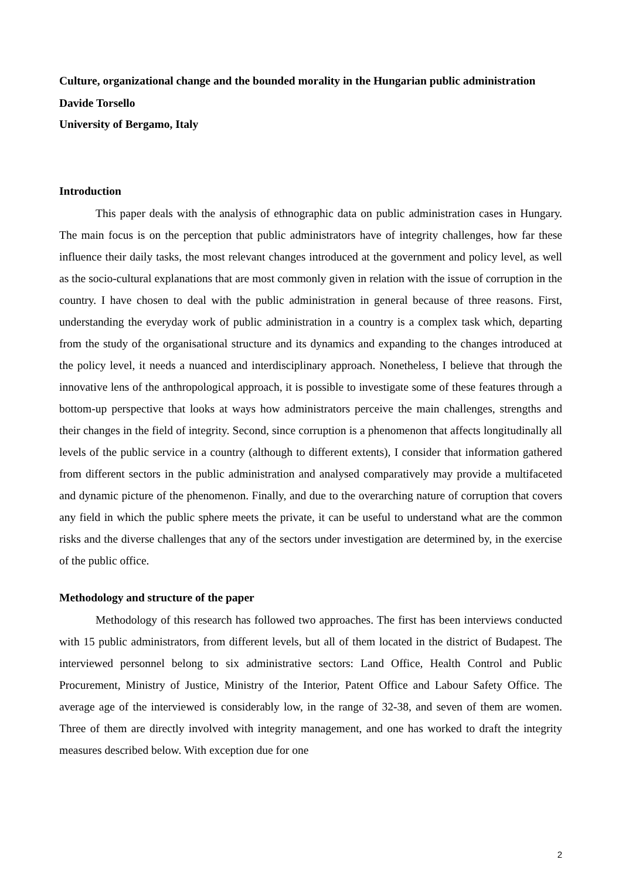Culture, organizational change and the bounded morality in the Hungarian public administration
Davide Torsello
University of Bergamo, Italy
Introduction
This paper deals with the analysis of ethnographic data on public administration cases in Hungary. The main focus is on the perception that public administrators have of integrity challenges, how far these influence their daily tasks, the most relevant changes introduced at the government and policy level, as well as the socio-cultural explanations that are most commonly given in relation with the issue of corruption in the country. I have chosen to deal with the public administration in general because of three reasons. First, understanding the everyday work of public administration in a country is a complex task which, departing from the study of the organisational structure and its dynamics and expanding to the changes introduced at the policy level, it needs a nuanced and interdisciplinary approach. Nonetheless, I believe that through the innovative lens of the anthropological approach, it is possible to investigate some of these features through a bottom-up perspective that looks at ways how administrators perceive the main challenges, strengths and their changes in the field of integrity. Second, since corruption is a phenomenon that affects longitudinally all levels of the public service in a country (although to different extents), I consider that information gathered from different sectors in the public administration and analysed comparatively may provide a multifaceted and dynamic picture of the phenomenon. Finally, and due to the overarching nature of corruption that covers any field in which the public sphere meets the private, it can be useful to understand what are the common risks and the diverse challenges that any of the sectors under investigation are determined by, in the exercise of the public office.
Methodology and structure of the paper
Methodology of this research has followed two approaches. The first has been interviews conducted with 15 public administrators, from different levels, but all of them located in the district of Budapest. The interviewed personnel belong to six administrative sectors: Land Office, Health Control and Public Procurement, Ministry of Justice, Ministry of the Interior, Patent Office and Labour Safety Office. The average age of the interviewed is considerably low, in the range of 32-38, and seven of them are women. Three of them are directly involved with integrity management, and one has worked to draft the integrity measures described below. With exception due for one
2